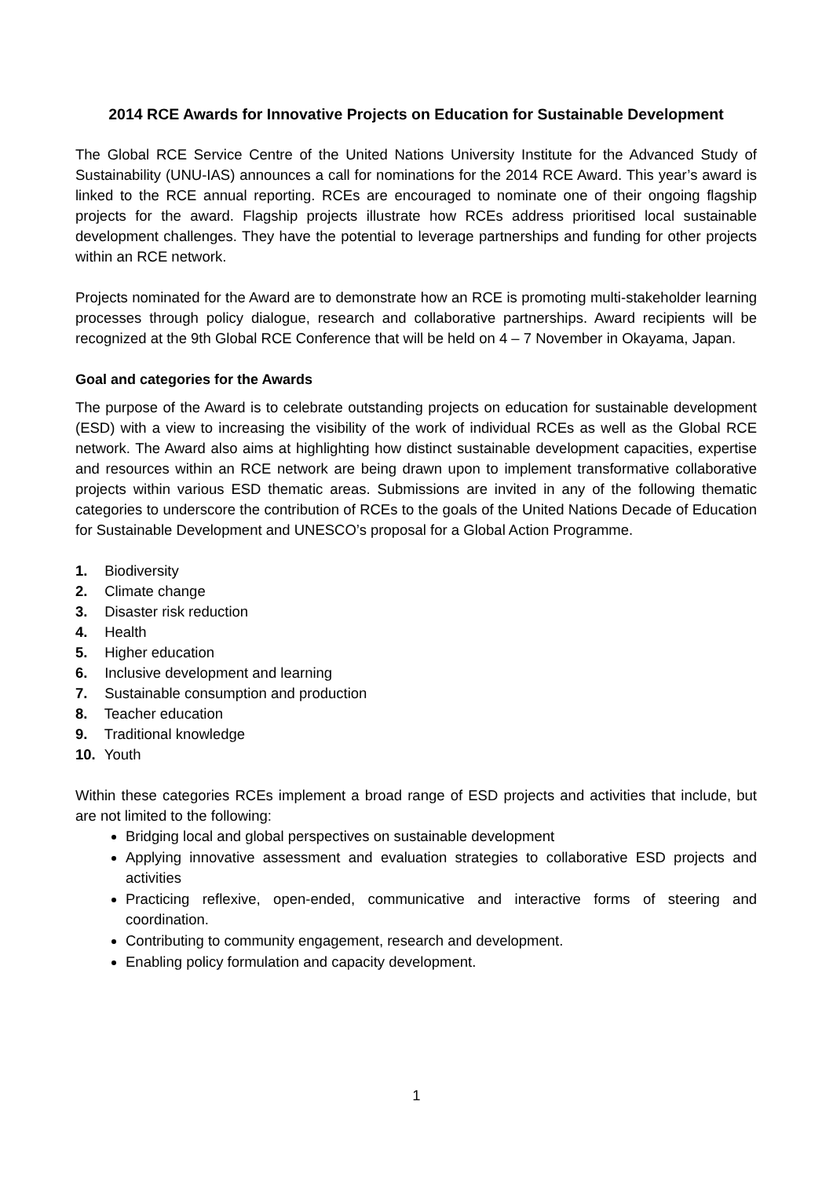2014 RCE Awards for Innovative Projects on Education for Sustainable Development
The Global RCE Service Centre of the United Nations University Institute for the Advanced Study of Sustainability (UNU-IAS) announces a call for nominations for the 2014 RCE Award. This year’s award is linked to the RCE annual reporting. RCEs are encouraged to nominate one of their ongoing flagship projects for the award. Flagship projects illustrate how RCEs address prioritised local sustainable development challenges. They have the potential to leverage partnerships and funding for other projects within an RCE network.
Projects nominated for the Award are to demonstrate how an RCE is promoting multi-stakeholder learning processes through policy dialogue, research and collaborative partnerships. Award recipients will be recognized at the 9th Global RCE Conference that will be held on 4 – 7 November in Okayama, Japan.
Goal and categories for the Awards
The purpose of the Award is to celebrate outstanding projects on education for sustainable development (ESD) with a view to increasing the visibility of the work of individual RCEs as well as the Global RCE network. The Award also aims at highlighting how distinct sustainable development capacities, expertise and resources within an RCE network are being drawn upon to implement transformative collaborative projects within various ESD thematic areas. Submissions are invited in any of the following thematic categories to underscore the contribution of RCEs to the goals of the United Nations Decade of Education for Sustainable Development and UNESCO’s proposal for a Global Action Programme.
1. Biodiversity
2. Climate change
3. Disaster risk reduction
4. Health
5. Higher education
6. Inclusive development and learning
7. Sustainable consumption and production
8. Teacher education
9. Traditional knowledge
10. Youth
Within these categories RCEs implement a broad range of ESD projects and activities that include, but are not limited to the following:
Bridging local and global perspectives on sustainable development
Applying innovative assessment and evaluation strategies to collaborative ESD projects and activities
Practicing reflexive, open-ended, communicative and interactive forms of steering and coordination.
Contributing to community engagement, research and development.
Enabling policy formulation and capacity development.
1